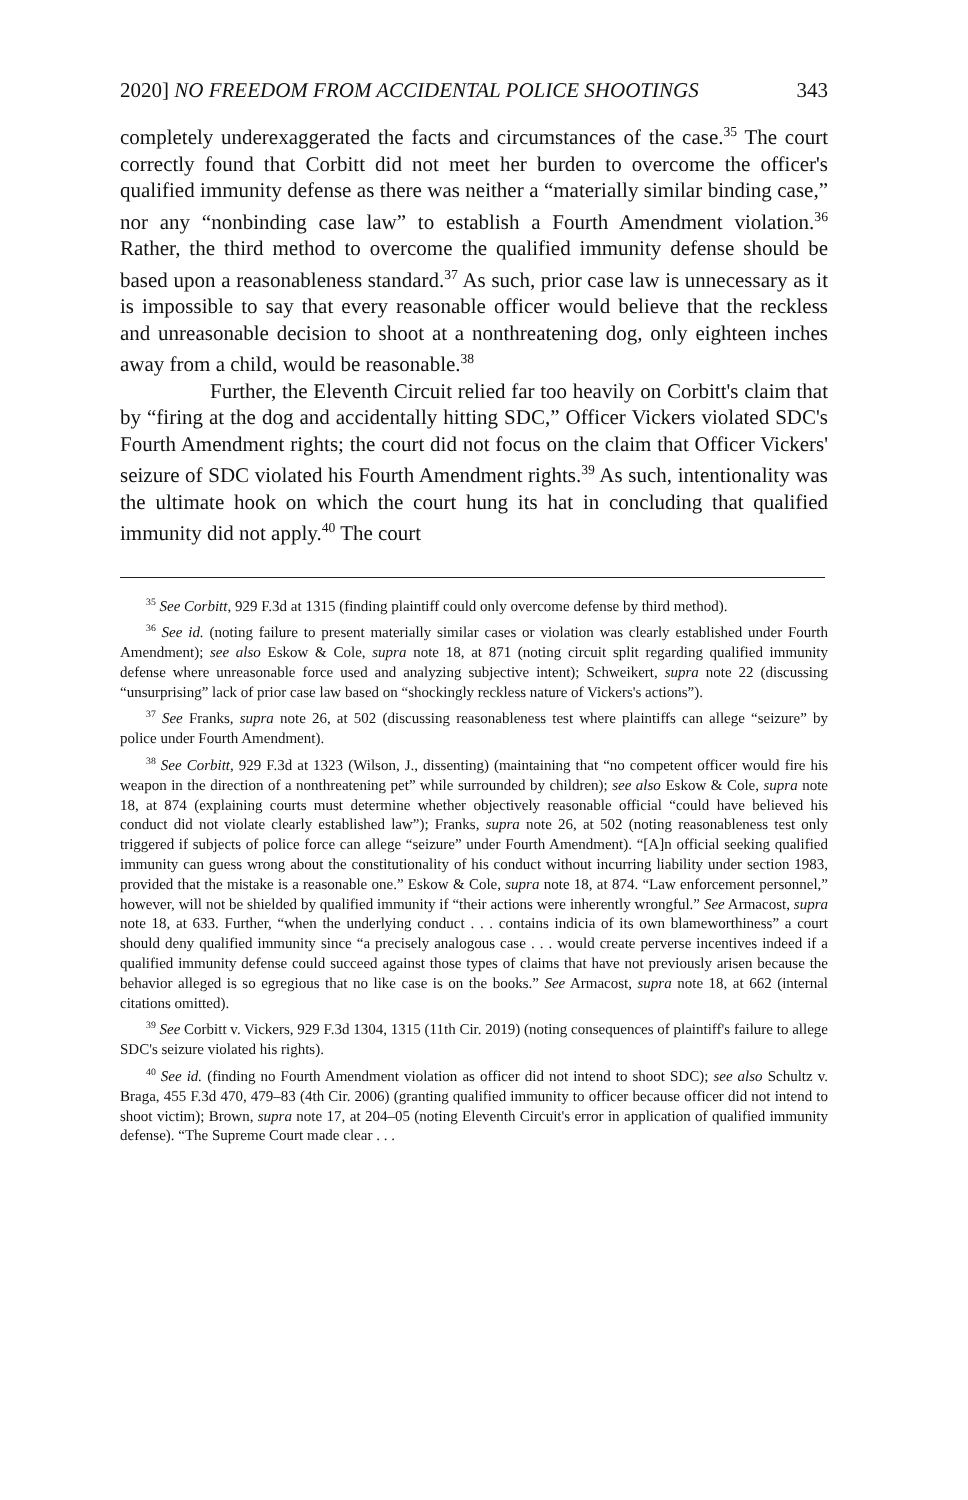2020] NO FREEDOM FROM ACCIDENTAL POLICE SHOOTINGS 343
completely underexaggerated the facts and circumstances of the case.<sup>35</sup> The court correctly found that Corbitt did not meet her burden to overcome the officer's qualified immunity defense as there was neither a “materially similar binding case,” nor any “nonbinding case law” to establish a Fourth Amendment violation.<sup>36</sup> Rather, the third method to overcome the qualified immunity defense should be based upon a reasonableness standard.<sup>37</sup> As such, prior case law is unnecessary as it is impossible to say that every reasonable officer would believe that the reckless and unreasonable decision to shoot at a nonthreatening dog, only eighteen inches away from a child, would be reasonable.<sup>38</sup>
Further, the Eleventh Circuit relied far too heavily on Corbitt's claim that by “firing at the dog and accidentally hitting SDC,” Officer Vickers violated SDC's Fourth Amendment rights; the court did not focus on the claim that Officer Vickers' seizure of SDC violated his Fourth Amendment rights.<sup>39</sup> As such, intentionality was the ultimate hook on which the court hung its hat in concluding that qualified immunity did not apply.<sup>40</sup> The court
<sup>35</sup> See Corbitt, 929 F.3d at 1315 (finding plaintiff could only overcome defense by third method).
<sup>36</sup> See id. (noting failure to present materially similar cases or violation was clearly established under Fourth Amendment); see also Eskow & Cole, supra note 18, at 871 (noting circuit split regarding qualified immunity defense where unreasonable force used and analyzing subjective intent); Schweikert, supra note 22 (discussing “unsurprising” lack of prior case law based on “shockingly reckless nature of Vickers's actions”).
<sup>37</sup> See Franks, supra note 26, at 502 (discussing reasonableness test where plaintiffs can allege “seizure” by police under Fourth Amendment).
<sup>38</sup> See Corbitt, 929 F.3d at 1323 (Wilson, J., dissenting) (maintaining that “no competent officer would fire his weapon in the direction of a nonthreatening pet” while surrounded by children); see also Eskow & Cole, supra note 18, at 874 (explaining courts must determine whether objectively reasonable official “could have believed his conduct did not violate clearly established law”); Franks, supra note 26, at 502 (noting reasonableness test only triggered if subjects of police force can allege “seizure” under Fourth Amendment). “[A]n official seeking qualified immunity can guess wrong about the constitutionality of his conduct without incurring liability under section 1983, provided that the mistake is a reasonable one.” Eskow & Cole, supra note 18, at 874. “Law enforcement personnel,” however, will not be shielded by qualified immunity if “their actions were inherently wrongful.” See Armacost, supra note 18, at 633. Further, “when the underlying conduct . . . contains indicia of its own blameworthiness” a court should deny qualified immunity since “a precisely analogous case . . . would create perverse incentives indeed if a qualified immunity defense could succeed against those types of claims that have not previously arisen because the behavior alleged is so egregious that no like case is on the books.” See Armacost, supra note 18, at 662 (internal citations omitted).
<sup>39</sup> See Corbitt v. Vickers, 929 F.3d 1304, 1315 (11th Cir. 2019) (noting consequences of plaintiff's failure to allege SDC's seizure violated his rights).
<sup>40</sup> See id. (finding no Fourth Amendment violation as officer did not intend to shoot SDC); see also Schultz v. Braga, 455 F.3d 470, 479–83 (4th Cir. 2006) (granting qualified immunity to officer because officer did not intend to shoot victim); Brown, supra note 17, at 204–05 (noting Eleventh Circuit's error in application of qualified immunity defense). “The Supreme Court made clear . . .